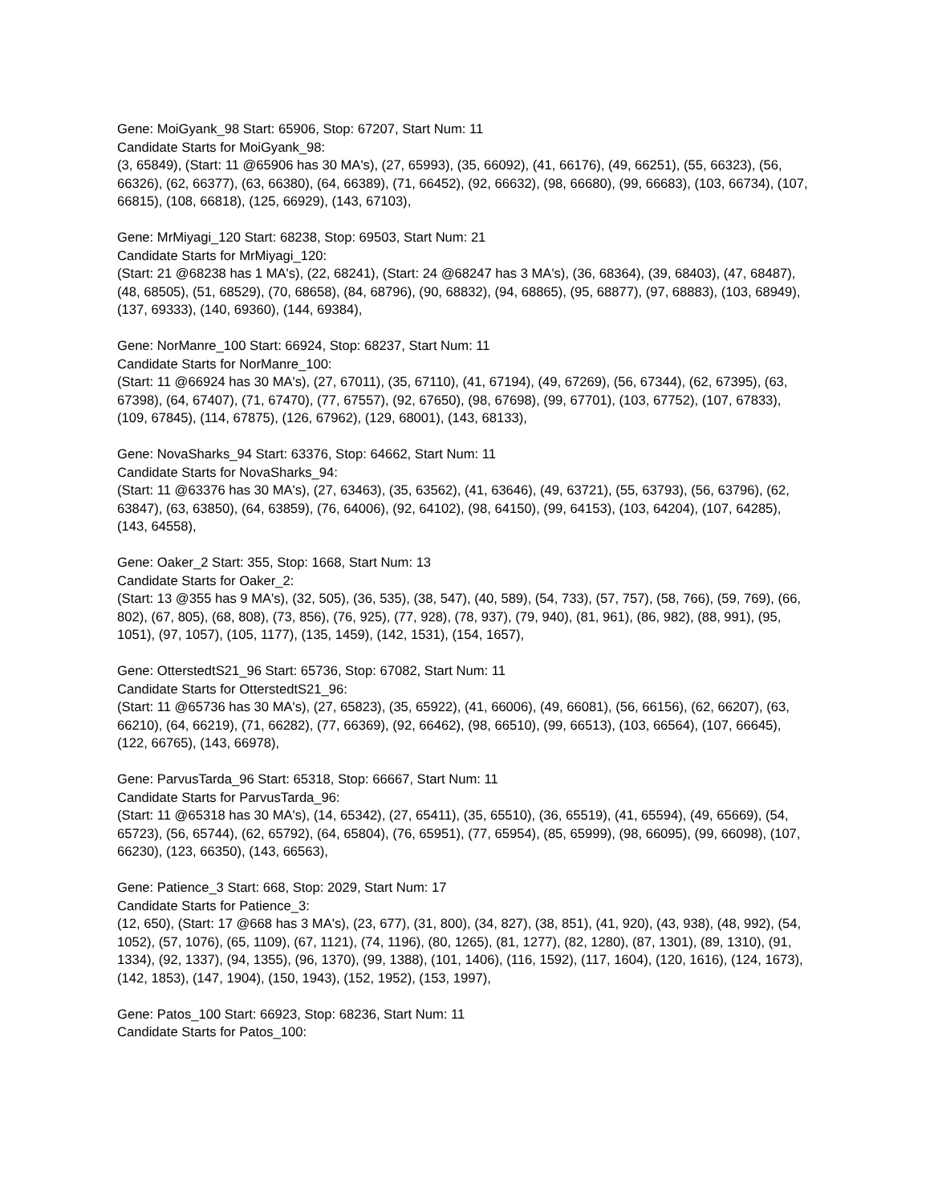Gene: MoiGyank_98 Start: 65906, Stop: 67207, Start Num: 11
Candidate Starts for MoiGyank_98:
(3, 65849), (Start: 11 @65906 has 30 MA's), (27, 65993), (35, 66092), (41, 66176), (49, 66251), (55, 66323), (56, 66326), (62, 66377), (63, 66380), (64, 66389), (71, 66452), (92, 66632), (98, 66680), (99, 66683), (103, 66734), (107, 66815), (108, 66818), (125, 66929), (143, 67103),
Gene: MrMiyagi_120 Start: 68238, Stop: 69503, Start Num: 21
Candidate Starts for MrMiyagi_120:
(Start: 21 @68238 has 1 MA's), (22, 68241), (Start: 24 @68247 has 3 MA's), (36, 68364), (39, 68403), (47, 68487), (48, 68505), (51, 68529), (70, 68658), (84, 68796), (90, 68832), (94, 68865), (95, 68877), (97, 68883), (103, 68949), (137, 69333), (140, 69360), (144, 69384),
Gene: NorManre_100 Start: 66924, Stop: 68237, Start Num: 11
Candidate Starts for NorManre_100:
(Start: 11 @66924 has 30 MA's), (27, 67011), (35, 67110), (41, 67194), (49, 67269), (56, 67344), (62, 67395), (63, 67398), (64, 67407), (71, 67470), (77, 67557), (92, 67650), (98, 67698), (99, 67701), (103, 67752), (107, 67833), (109, 67845), (114, 67875), (126, 67962), (129, 68001), (143, 68133),
Gene: NovaSharks_94 Start: 63376, Stop: 64662, Start Num: 11
Candidate Starts for NovaSharks_94:
(Start: 11 @63376 has 30 MA's), (27, 63463), (35, 63562), (41, 63646), (49, 63721), (55, 63793), (56, 63796), (62, 63847), (63, 63850), (64, 63859), (76, 64006), (92, 64102), (98, 64150), (99, 64153), (103, 64204), (107, 64285), (143, 64558),
Gene: Oaker_2 Start: 355, Stop: 1668, Start Num: 13
Candidate Starts for Oaker_2:
(Start: 13 @355 has 9 MA's), (32, 505), (36, 535), (38, 547), (40, 589), (54, 733), (57, 757), (58, 766), (59, 769), (66, 802), (67, 805), (68, 808), (73, 856), (76, 925), (77, 928), (78, 937), (79, 940), (81, 961), (86, 982), (88, 991), (95, 1051), (97, 1057), (105, 1177), (135, 1459), (142, 1531), (154, 1657),
Gene: OtterstedtS21_96 Start: 65736, Stop: 67082, Start Num: 11
Candidate Starts for OtterstedtS21_96:
(Start: 11 @65736 has 30 MA's), (27, 65823), (35, 65922), (41, 66006), (49, 66081), (56, 66156), (62, 66207), (63, 66210), (64, 66219), (71, 66282), (77, 66369), (92, 66462), (98, 66510), (99, 66513), (103, 66564), (107, 66645), (122, 66765), (143, 66978),
Gene: ParvusTarda_96 Start: 65318, Stop: 66667, Start Num: 11
Candidate Starts for ParvusTarda_96:
(Start: 11 @65318 has 30 MA's), (14, 65342), (27, 65411), (35, 65510), (36, 65519), (41, 65594), (49, 65669), (54, 65723), (56, 65744), (62, 65792), (64, 65804), (76, 65951), (77, 65954), (85, 65999), (98, 66095), (99, 66098), (107, 66230), (123, 66350), (143, 66563),
Gene: Patience_3 Start: 668, Stop: 2029, Start Num: 17
Candidate Starts for Patience_3:
(12, 650), (Start: 17 @668 has 3 MA's), (23, 677), (31, 800), (34, 827), (38, 851), (41, 920), (43, 938), (48, 992), (54, 1052), (57, 1076), (65, 1109), (67, 1121), (74, 1196), (80, 1265), (81, 1277), (82, 1280), (87, 1301), (89, 1310), (91, 1334), (92, 1337), (94, 1355), (96, 1370), (99, 1388), (101, 1406), (116, 1592), (117, 1604), (120, 1616), (124, 1673), (142, 1853), (147, 1904), (150, 1943), (152, 1952), (153, 1997),
Gene: Patos_100 Start: 66923, Stop: 68236, Start Num: 11
Candidate Starts for Patos_100: